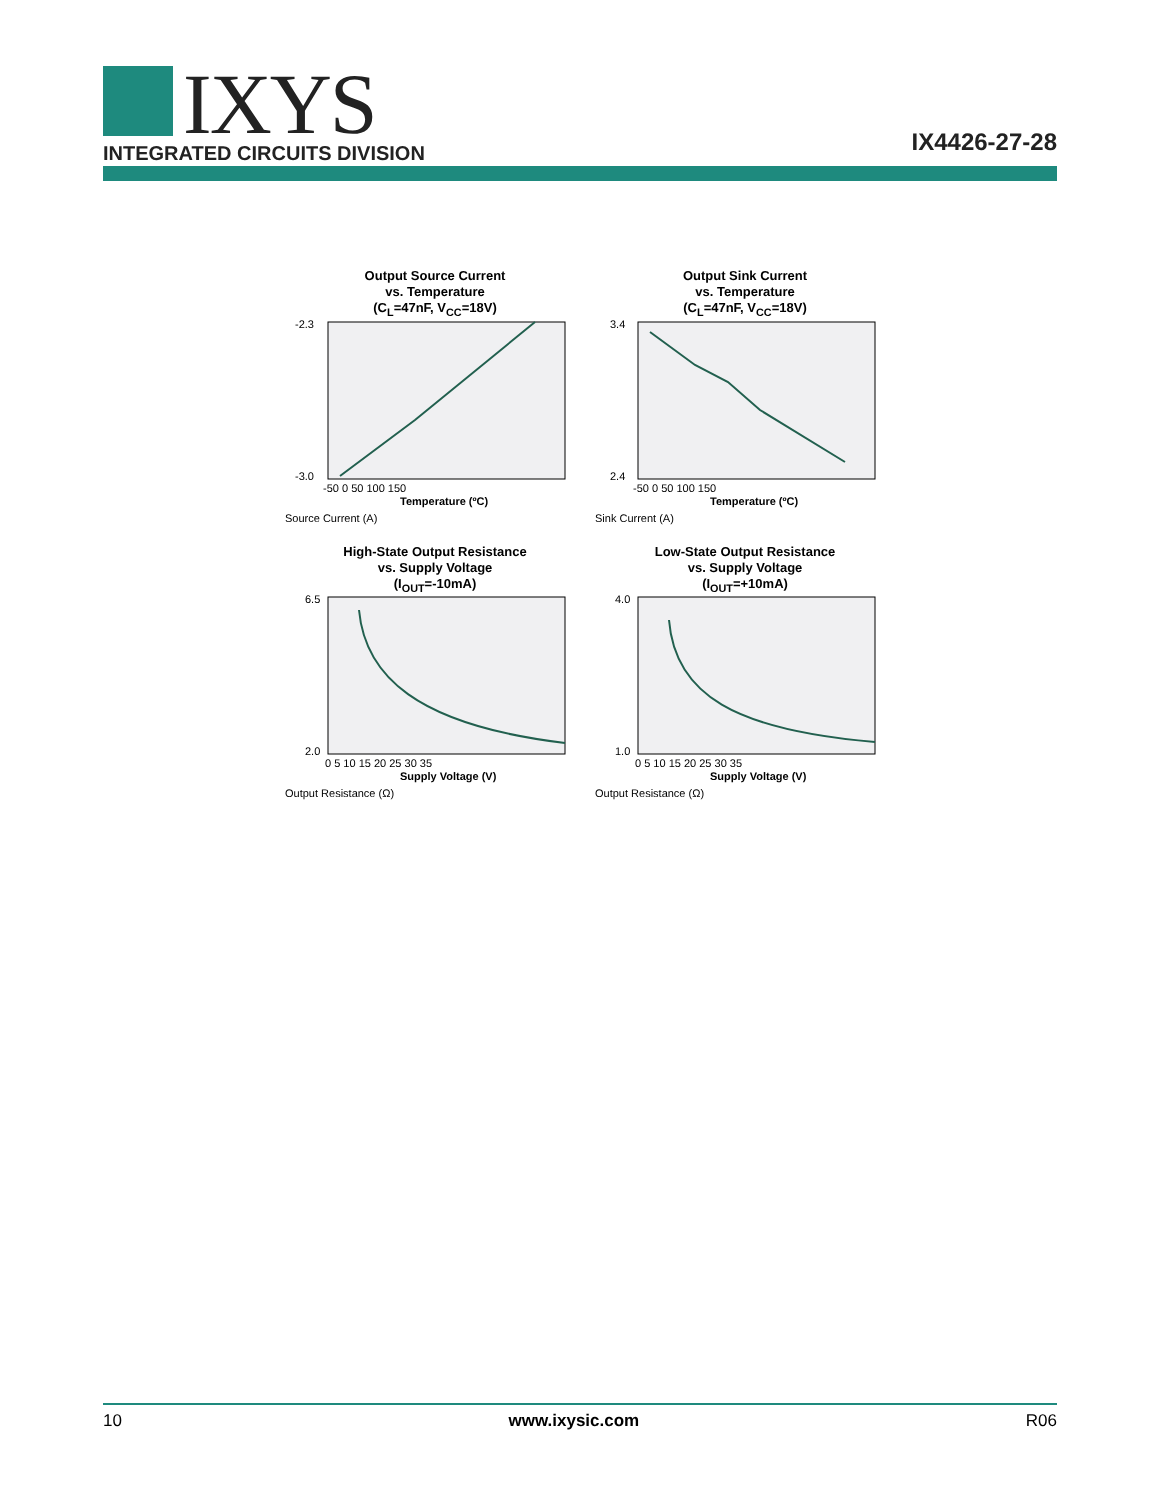IXYS
INTEGRATED CIRCUITS DIVISION IX4426-27-28
Output Source Current
vs. Temperature
(C<sub>L</sub>=47nF, V<sub>CC</sub>=18V)
-2.3
-3.0
-50 0 50 100 150
Temperature (ºC)
Source Current (A)
Output Sink Current
vs. Temperature
(C<sub>L</sub>=47nF, V<sub>CC</sub>=18V)
3.4
2.4
-50 0 50 100 150
Temperature (ºC)
Sink Current (A)
High-State Output Resistance
vs. Supply Voltage
(I<sub>OUT</sub>=-10mA)
6.5
2.0
0 5 10 15 20 25 30 35
Supply Voltage (V)
Output Resistance (Ω)
Low-State Output Resistance
vs. Supply Voltage
(I<sub>OUT</sub>=+10mA)
4.0
1.0
0 5 10 15 20 25 30 35
Supply Voltage (V)
Output Resistance (Ω)
10 www.ixysic.com R06